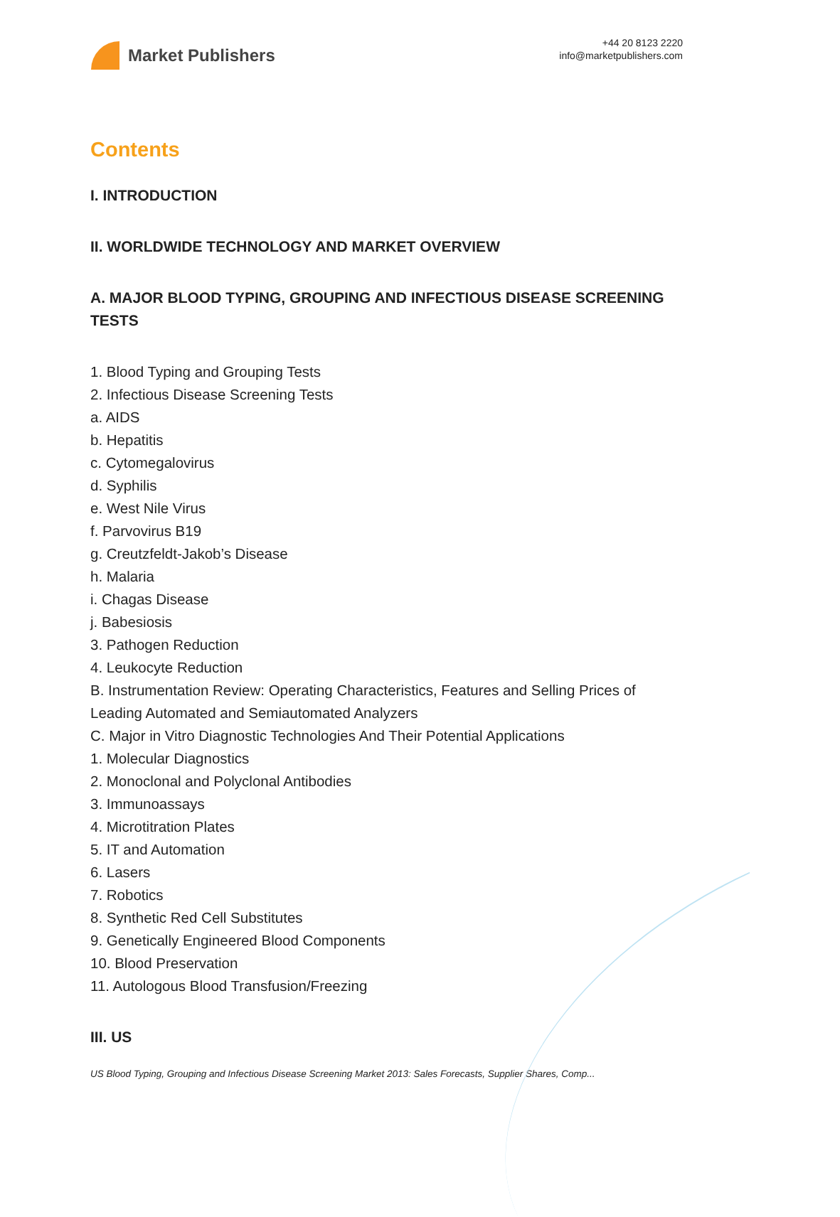Market Publishers
+44 20 8123 2220
info@marketpublishers.com
Contents
I. INTRODUCTION
II. WORLDWIDE TECHNOLOGY AND MARKET OVERVIEW
A. MAJOR BLOOD TYPING, GROUPING AND INFECTIOUS DISEASE SCREENING TESTS
1. Blood Typing and Grouping Tests
2. Infectious Disease Screening Tests
a. AIDS
b. Hepatitis
c. Cytomegalovirus
d. Syphilis
e. West Nile Virus
f. Parvovirus B19
g. Creutzfeldt-Jakob’s Disease
h. Malaria
i. Chagas Disease
j. Babesiosis
3. Pathogen Reduction
4. Leukocyte Reduction
B. Instrumentation Review: Operating Characteristics, Features and Selling Prices of Leading Automated and Semiautomated Analyzers
C. Major in Vitro Diagnostic Technologies And Their Potential Applications
1. Molecular Diagnostics
2. Monoclonal and Polyclonal Antibodies
3. Immunoassays
4. Microtitration Plates
5. IT and Automation
6. Lasers
7. Robotics
8. Synthetic Red Cell Substitutes
9. Genetically Engineered Blood Components
10. Blood Preservation
11. Autologous Blood Transfusion/Freezing
III. US
US Blood Typing, Grouping and Infectious Disease Screening Market 2013: Sales Forecasts, Supplier Shares, Comp...